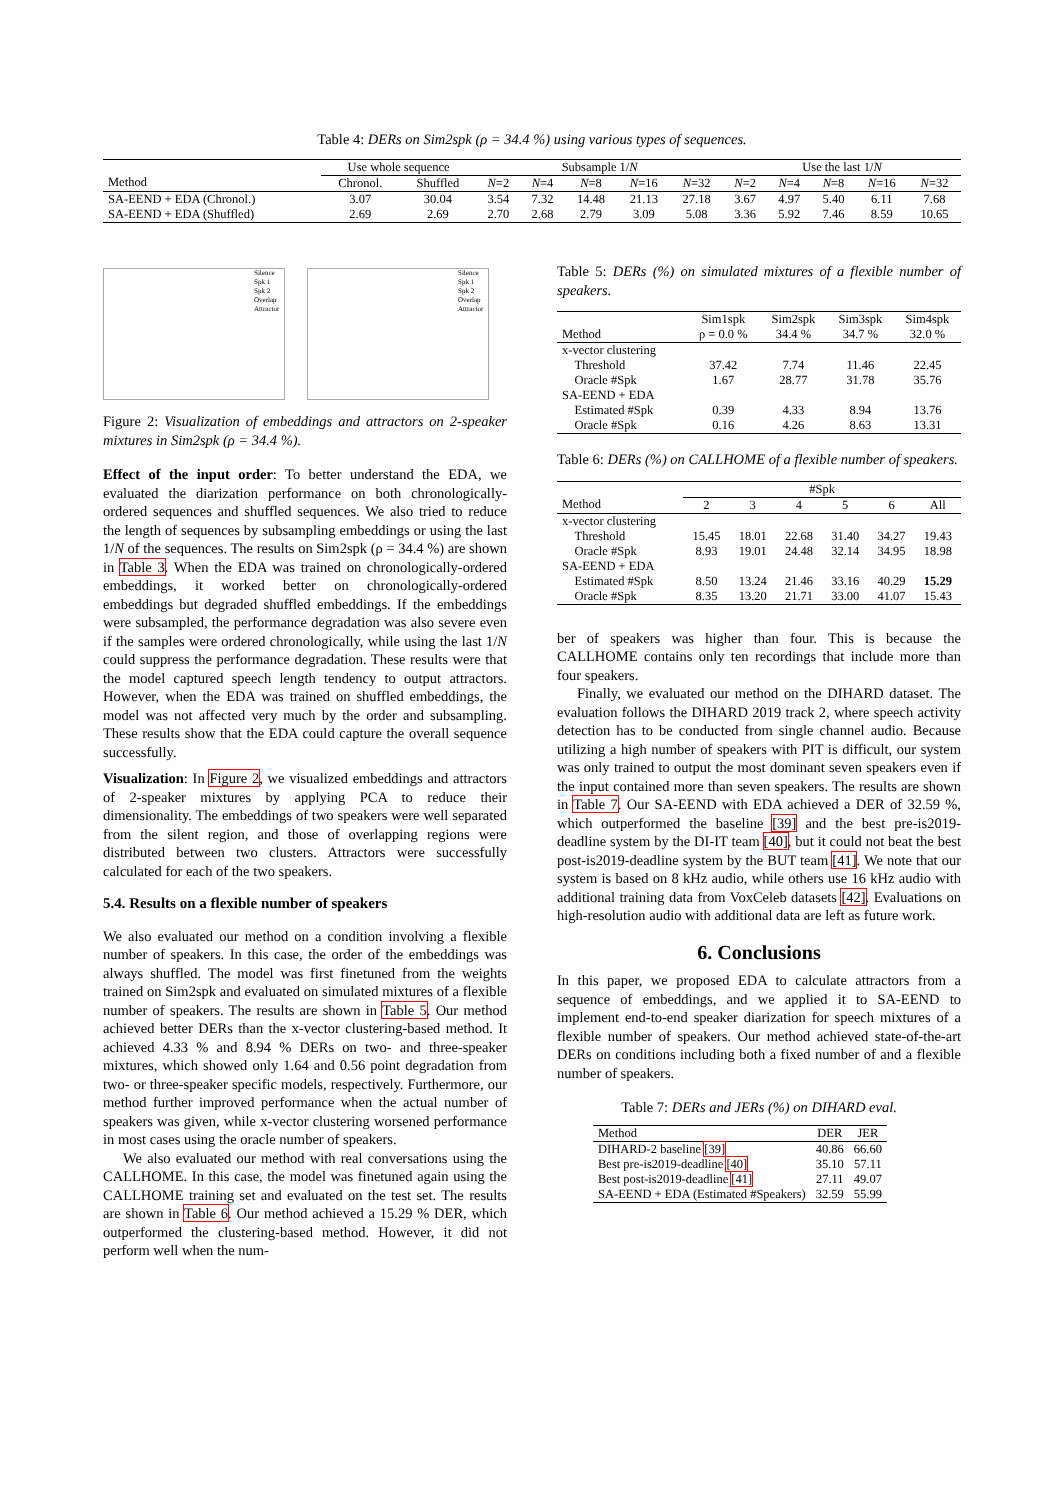Table 4: DERs on Sim2spk (ρ = 34.4 %) using various types of sequences.
| | Use whole sequence | | Subsample 1/ N | | | | | Use the last 1/ N | | | | |
| --- | --- | --- | --- | --- | --- | --- | --- | --- | --- | --- | --- | --- |
| Method | Chronol. | Shuffled | N =2 | N =4 | N =8 | N =16 | N =32 | N =2 | N =4 | N =8 | N =16 | N =32 |
| SA-EEND + EDA (Chronol.) | 3.07 | 30.04 | 3.54 | 7.32 | 14.48 | 21.13 | 27.18 | 3.67 | 4.97 | 5.40 | 6.11 | 7.68 |
| SA-EEND + EDA (Shuffled) | 2.69 | 2.69 | 2.70 | 2.68 | 2.79 | 3.09 | 5.08 | 3.36 | 5.92 | 7.46 | 8.59 | 10.65 |
Silence
Spk 1
Spk 2
Overlap
Attractor
Silence
Spk 1
Spk 2
Overlap
Attractor
Figure 2: Visualization of embeddings and attractors on 2-speaker mixtures in Sim2spk (ρ = 34.4 %).
Effect of the input order: To better understand the EDA, we evaluated the diarization performance on both chronologically-ordered sequences and shuffled sequences. We also tried to reduce the length of sequences by subsampling embeddings or using the last 1/N of the sequences. The results on Sim2spk (ρ = 34.4 %) are shown in Table 3. When the EDA was trained on chronologically-ordered embeddings, it worked better on chronologically-ordered embeddings but degraded shuffled embeddings. If the embeddings were subsampled, the performance degradation was also severe even if the samples were ordered chronologically, while using the last 1/N could suppress the performance degradation. These results were that the model captured speech length tendency to output attractors. However, when the EDA was trained on shuffled embeddings, the model was not affected very much by the order and subsampling. These results show that the EDA could capture the overall sequence successfully.
Visualization: In Figure 2, we visualized embeddings and attractors of 2-speaker mixtures by applying PCA to reduce their dimensionality. The embeddings of two speakers were well separated from the silent region, and those of overlapping regions were distributed between two clusters. Attractors were successfully calculated for each of the two speakers.
5.4. Results on a flexible number of speakers
We also evaluated our method on a condition involving a flexible number of speakers. In this case, the order of the embeddings was always shuffled. The model was first finetuned from the weights trained on Sim2spk and evaluated on simulated mixtures of a flexible number of speakers. The results are shown in Table 5. Our method achieved better DERs than the x-vector clustering-based method. It achieved 4.33 % and 8.94 % DERs on two- and three-speaker mixtures, which showed only 1.64 and 0.56 point degradation from two- or three-speaker specific models, respectively. Furthermore, our method further improved performance when the actual number of speakers was given, while x-vector clustering worsened performance in most cases using the oracle number of speakers.
We also evaluated our method with real conversations using the CALLHOME. In this case, the model was finetuned again using the CALLHOME training set and evaluated on the test set. The results are shown in Table 6. Our method achieved a 15.29 % DER, which outperformed the clustering-based method. However, it did not perform well when the num-
Table 5: DERs (%) on simulated mixtures of a flexible number of speakers.
| | Sim1spk | Sim2spk | Sim3spk | Sim4spk |
| --- | --- | --- | --- | --- |
| Method | ρ = 0.0 % | 34.4 % | 34.7 % | 32.0 % |
| x-vector clustering | | | | |
| Threshold | 37.42 | 7.74 | 11.46 | 22.45 |
| Oracle #Spk | 1.67 | 28.77 | 31.78 | 35.76 |
| SA-EEND + EDA | | | | |
| Estimated #Spk | 0.39 | 4.33 | 8.94 | 13.76 |
| Oracle #Spk | 0.16 | 4.26 | 8.63 | 13.31 |
Table 6: DERs (%) on CALLHOME of a flexible number of speakers.
| | #Spk | | | | | |
| --- | --- | --- | --- | --- | --- | --- |
| Method | 2 | 3 | 4 | 5 | 6 | All |
| x-vector clustering | | | | | | |
| Threshold | 15.45 | 18.01 | 22.68 | 31.40 | 34.27 | 19.43 |
| Oracle #Spk | 8.93 | 19.01 | 24.48 | 32.14 | 34.95 | 18.98 |
| SA-EEND + EDA | | | | | | |
| Estimated #Spk | 8.50 | 13.24 | 21.46 | 33.16 | 40.29 | 15.29 |
| Oracle #Spk | 8.35 | 13.20 | 21.71 | 33.00 | 41.07 | 15.43 |
ber of speakers was higher than four. This is because the CALLHOME contains only ten recordings that include more than four speakers.
Finally, we evaluated our method on the DIHARD dataset. The evaluation follows the DIHARD 2019 track 2, where speech activity detection has to be conducted from single channel audio. Because utilizing a high number of speakers with PIT is difficult, our system was only trained to output the most dominant seven speakers even if the input contained more than seven speakers. The results are shown in Table 7. Our SA-EEND with EDA achieved a DER of 32.59 %, which outperformed the baseline [39] and the best pre-is2019-deadline system by the DI-IT team [40], but it could not beat the best post-is2019-deadline system by the BUT team [41]. We note that our system is based on 8 kHz audio, while others use 16 kHz audio with additional training data from VoxCeleb datasets [42]. Evaluations on high-resolution audio with additional data are left as future work.
6. Conclusions
In this paper, we proposed EDA to calculate attractors from a sequence of embeddings, and we applied it to SA-EEND to implement end-to-end speaker diarization for speech mixtures of a flexible number of speakers. Our method achieved state-of-the-art DERs on conditions including both a fixed number of and a flexible number of speakers.
Table 7: DERs and JERs (%) on DIHARD eval.
| Method | DER | JER |
| --- | --- | --- |
| DIHARD-2 baseline [39] | 40.86 | 66.60 |
| Best pre-is2019-deadline [40] | 35.10 | 57.11 |
| Best post-is2019-deadline [41] | 27.11 | 49.07 |
| SA-EEND + EDA (Estimated #Speakers) | 32.59 | 55.99 |